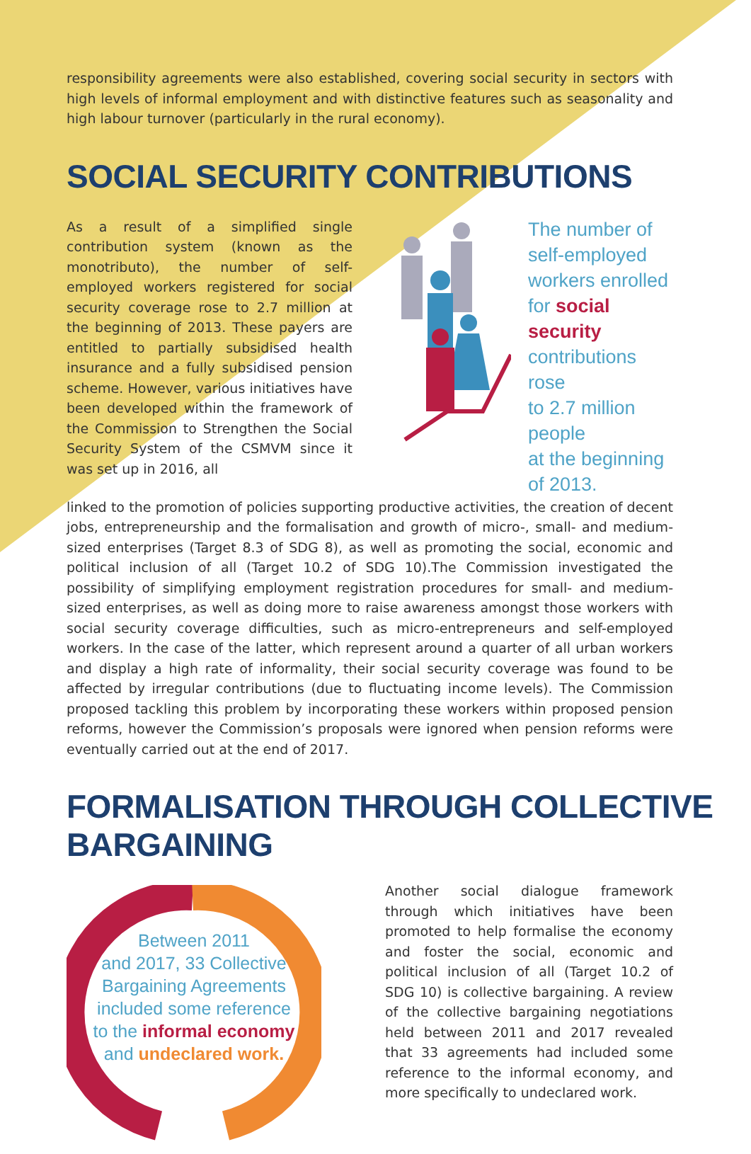responsibility agreements were also established, covering social security in sectors with high levels of informal employment and with distinctive features such as seasonality and high labour turnover (particularly in the rural economy).
SOCIAL SECURITY CONTRIBUTIONS
As a result of a simplified single contribution system (known as the monotributo), the number of self-employed workers registered for social security coverage rose to 2.7 million at the beginning of 2013. These payers are entitled to partially subsidised health insurance and a fully subsidised pension scheme. However, various initiatives have been developed within the framework of the Commission to Strengthen the Social Security System of the CSMVM since it was set up in 2016, all
The number of
self-employed
workers enrolled
for social security
contributions rose
to 2.7 million people
at the beginning
of 2013.
linked to the promotion of policies supporting productive activities, the creation of decent jobs, entrepreneurship and the formalisation and growth of micro-, small- and medium-sized enterprises (Target 8.3 of SDG 8), as well as promoting the social, economic and political inclusion of all (Target 10.2 of SDG 10).The Commission investigated the possibility of simplifying employment registration procedures for small- and medium-sized enterprises, as well as doing more to raise awareness amongst those workers with social security coverage difficulties, such as micro-entrepreneurs and self-employed workers. In the case of the latter, which represent around a quarter of all urban workers and display a high rate of informality, their social security coverage was found to be affected by irregular contributions (due to fluctuating income levels). The Commission proposed tackling this problem by incorporating these workers within proposed pension reforms, however the Commission’s proposals were ignored when pension reforms were eventually carried out at the end of 2017.
FORMALISATION THROUGH COLLECTIVE BARGAINING
Between 2011
and 2017, 33 Collective
Bargaining Agreements
included some reference
to the informal economy
and undeclared work.
Another social dialogue framework through which initiatives have been promoted to help formalise the economy and foster the social, economic and political inclusion of all (Target 10.2 of SDG 10) is collective bargaining. A review of the collective bargaining negotiations held between 2011 and 2017 revealed that 33 agreements had included some reference to the informal economy, and more specifically to undeclared work.